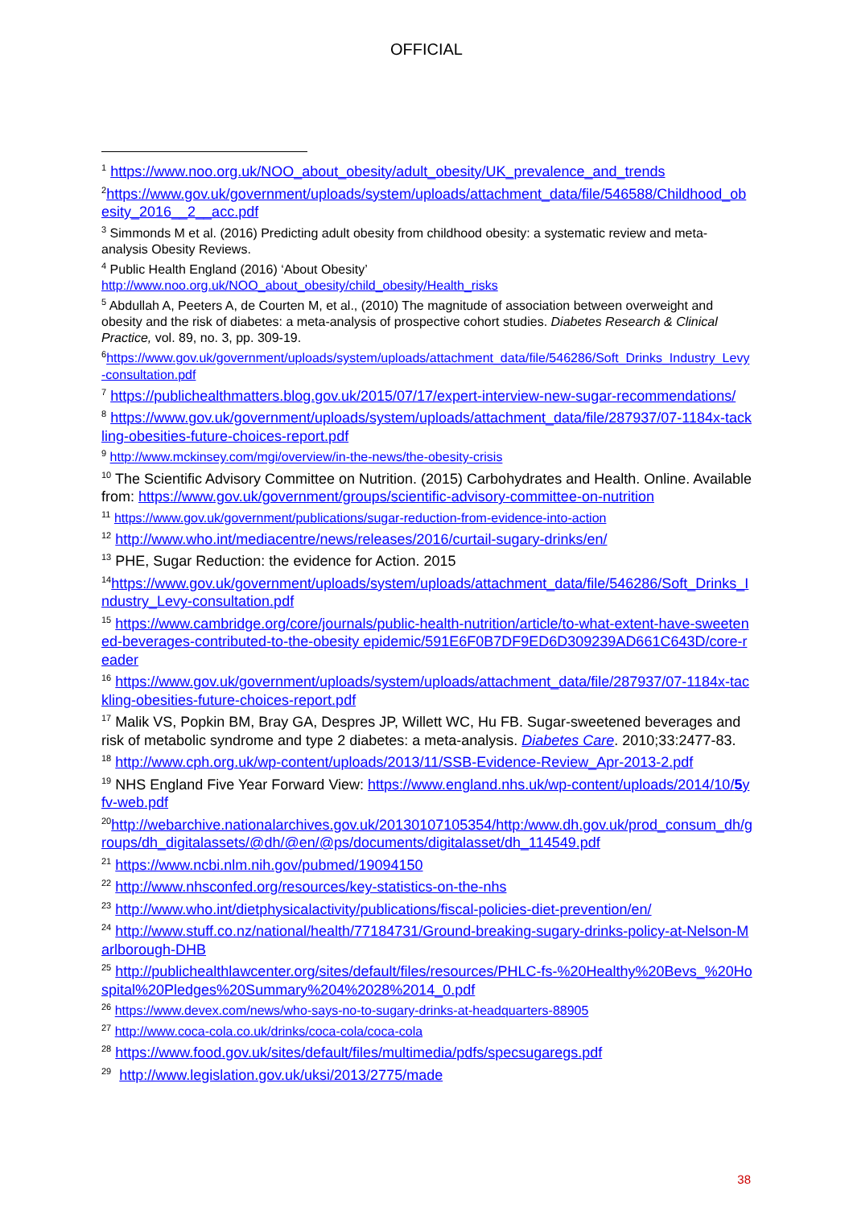OFFICIAL
<sup>1</sup> https://www.noo.org.uk/NOO_about_obesity/adult_obesity/UK_prevalence_and_trends
<sup>2</sup> https://www.gov.uk/government/uploads/system/uploads/attachment_data/file/546588/Childhood_obesity_2016__2__acc.pdf
<sup>3</sup> Simmonds M et al. (2016) Predicting adult obesity from childhood obesity: a systematic review and meta-analysis Obesity Reviews.
<sup>4</sup> Public Health England (2016) ‘About Obesity’
http://www.noo.org.uk/NOO_about_obesity/child_obesity/Health_risks
<sup>5</sup> Abdullah A, Peeters A, de Courten M, et al., (2010) The magnitude of association between overweight and obesity and the risk of diabetes: a meta-analysis of prospective cohort studies. Diabetes Research & Clinical Practice, vol. 89, no. 3, pp. 309-19.
<sup>6</sup> https://www.gov.uk/government/uploads/system/uploads/attachment_data/file/546286/Soft_Drinks_Industry_Levy-consultation.pdf
<sup>7</sup> https://publichealthmatters.blog.gov.uk/2015/07/17/expert-interview-new-sugar-recommendations/
<sup>8</sup> https://www.gov.uk/government/uploads/system/uploads/attachment_data/file/287937/07-1184x-tackling-obesities-future-choices-report.pdf
<sup>9</sup> http://www.mckinsey.com/mgi/overview/in-the-news/the-obesity-crisis
<sup>10</sup> The Scientific Advisory Committee on Nutrition. (2015) Carbohydrates and Health. Online. Available from: https://www.gov.uk/government/groups/scientific-advisory-committee-on-nutrition
<sup>11</sup> https://www.gov.uk/government/publications/sugar-reduction-from-evidence-into-action
<sup>12</sup> http://www.who.int/mediacentre/news/releases/2016/curtail-sugary-drinks/en/
<sup>13</sup> PHE, Sugar Reduction: the evidence for Action. 2015
<sup>14</sup> https://www.gov.uk/government/uploads/system/uploads/attachment_data/file/546286/Soft_Drinks_Industry_Levy-consultation.pdf
<sup>15</sup> https://www.cambridge.org/core/journals/public-health-nutrition/article/to-what-extent-have-sweetened-beverages-contributed-to-the-obesity epidemic/591E6F0B7DF9ED6D309239AD661C643D/core-reader
<sup>16</sup> https://www.gov.uk/government/uploads/system/uploads/attachment_data/file/287937/07-1184x-tackling-obesities-future-choices-report.pdf
<sup>17</sup> Malik VS, Popkin BM, Bray GA, Despres JP, Willett WC, Hu FB. Sugar-sweetened beverages and risk of metabolic syndrome and type 2 diabetes: a meta-analysis. Diabetes Care. 2010;33:2477-83.
<sup>18</sup> http://www.cph.org.uk/wp-content/uploads/2013/11/SSB-Evidence-Review_Apr-2013-2.pdf
<sup>19</sup> NHS England Five Year Forward View: https://www.england.nhs.uk/wp-content/uploads/2014/10/5yfv-web.pdf
<sup>20</sup> http://webarchive.nationalarchives.gov.uk/20130107105354/http:/www.dh.gov.uk/prod_consum_dh/groups/dh_digitalassets/@dh/@en/@ps/documents/digitalasset/dh_114549.pdf
<sup>21</sup> https://www.ncbi.nlm.nih.gov/pubmed/19094150
<sup>22</sup> http://www.nhsconfed.org/resources/key-statistics-on-the-nhs
<sup>23</sup> http://www.who.int/dietphysicalactivity/publications/fiscal-policies-diet-prevention/en/
<sup>24</sup> http://www.stuff.co.nz/national/health/77184731/Ground-breaking-sugary-drinks-policy-at-Nelson-Marlborough-DHB
<sup>25</sup> http://publichealthlawcenter.org/sites/default/files/resources/PHLC-fs-%20Healthy%20Bevs_%20Hospital%20Pledges%20Summary%204%2028%2014_0.pdf
<sup>26</sup> https://www.devex.com/news/who-says-no-to-sugary-drinks-at-headquarters-88905
<sup>27</sup> http://www.coca-cola.co.uk/drinks/coca-cola/coca-cola
<sup>28</sup> https://www.food.gov.uk/sites/default/files/multimedia/pdfs/specsugaregs.pdf
<sup>29</sup> http://www.legislation.gov.uk/uksi/2013/2775/made
38